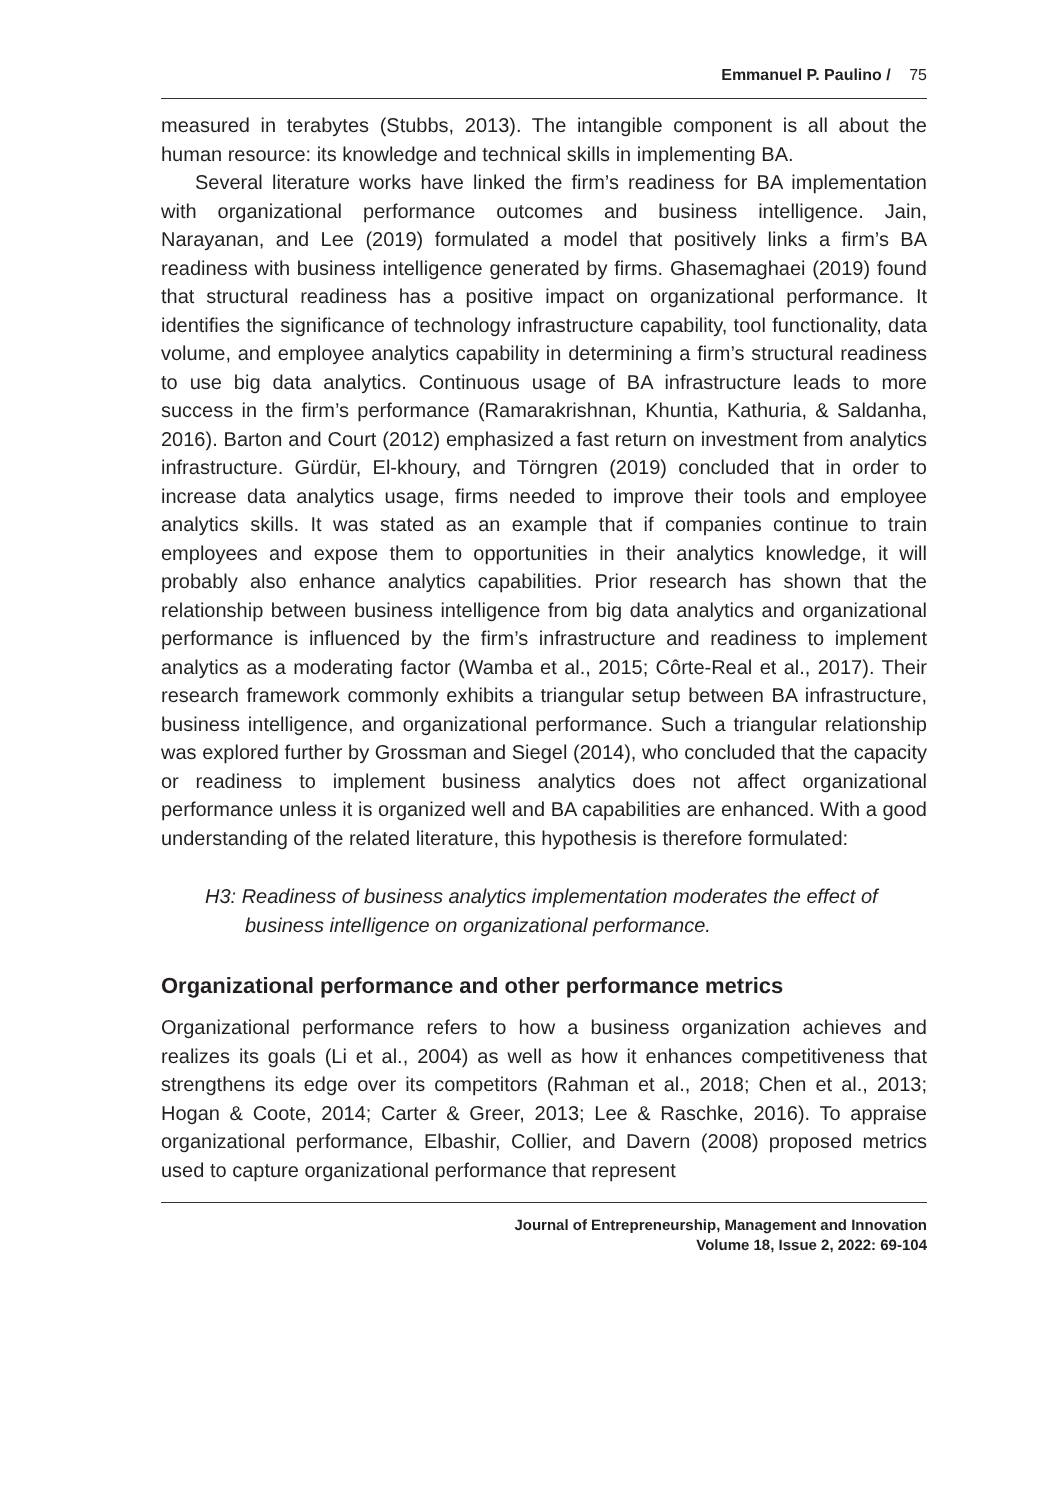Emmanuel P. Paulino / 75
measured in terabytes (Stubbs, 2013). The intangible component is all about the human resource: its knowledge and technical skills in implementing BA.
Several literature works have linked the firm’s readiness for BA implementation with organizational performance outcomes and business intelligence. Jain, Narayanan, and Lee (2019) formulated a model that positively links a firm’s BA readiness with business intelligence generated by firms. Ghasemaghaei (2019) found that structural readiness has a positive impact on organizational performance. It identifies the significance of technology infrastructure capability, tool functionality, data volume, and employee analytics capability in determining a firm’s structural readiness to use big data analytics. Continuous usage of BA infrastructure leads to more success in the firm’s performance (Ramarakrishnan, Khuntia, Kathuria, & Saldanha, 2016). Barton and Court (2012) emphasized a fast return on investment from analytics infrastructure. Gürdür, El-khoury, and Törngren (2019) concluded that in order to increase data analytics usage, firms needed to improve their tools and employee analytics skills. It was stated as an example that if companies continue to train employees and expose them to opportunities in their analytics knowledge, it will probably also enhance analytics capabilities. Prior research has shown that the relationship between business intelligence from big data analytics and organizational performance is influenced by the firm’s infrastructure and readiness to implement analytics as a moderating factor (Wamba et al., 2015; Côrte-Real et al., 2017). Their research framework commonly exhibits a triangular setup between BA infrastructure, business intelligence, and organizational performance. Such a triangular relationship was explored further by Grossman and Siegel (2014), who concluded that the capacity or readiness to implement business analytics does not affect organizational performance unless it is organized well and BA capabilities are enhanced. With a good understanding of the related literature, this hypothesis is therefore formulated:
H3: Readiness of business analytics implementation moderates the effect of business intelligence on organizational performance.
Organizational performance and other performance metrics
Organizational performance refers to how a business organization achieves and realizes its goals (Li et al., 2004) as well as how it enhances competitiveness that strengthens its edge over its competitors (Rahman et al., 2018; Chen et al., 2013; Hogan & Coote, 2014; Carter & Greer, 2013; Lee & Raschke, 2016). To appraise organizational performance, Elbashir, Collier, and Davern (2008) proposed metrics used to capture organizational performance that represent
Journal of Entrepreneurship, Management and Innovation
Volume 18, Issue 2, 2022: 69-104